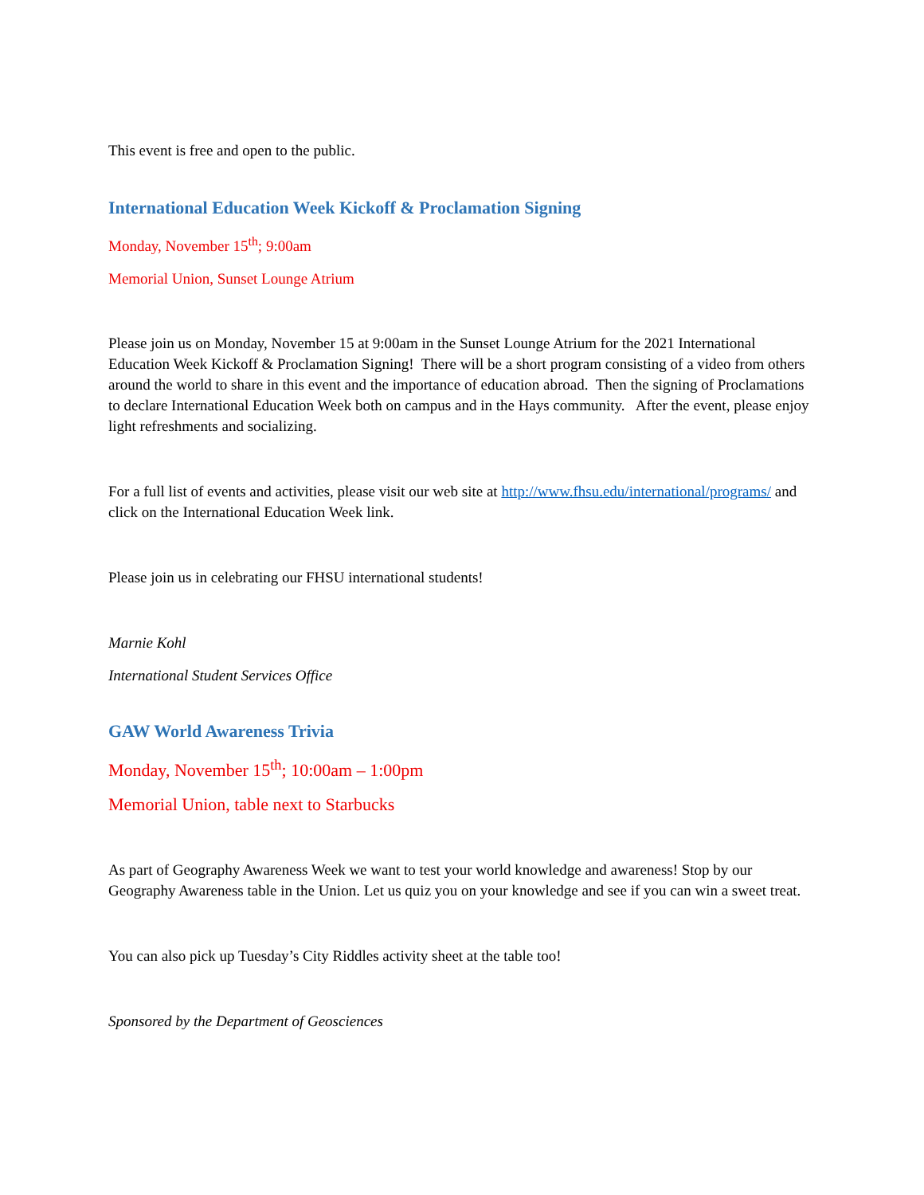This event is free and open to the public.
International Education Week Kickoff & Proclamation Signing
Monday, November 15<sup>th</sup>; 9:00am
Memorial Union, Sunset Lounge Atrium
Please join us on Monday, November 15 at 9:00am in the Sunset Lounge Atrium for the 2021 International Education Week Kickoff & Proclamation Signing! There will be a short program consisting of a video from others around the world to share in this event and the importance of education abroad. Then the signing of Proclamations to declare International Education Week both on campus and in the Hays community. After the event, please enjoy light refreshments and socializing.
For a full list of events and activities, please visit our web site at http://www.fhsu.edu/international/programs/ and click on the International Education Week link.
Please join us in celebrating our FHSU international students!
Marnie Kohl
International Student Services Office
GAW World Awareness Trivia
Monday, November 15<sup>th</sup>; 10:00am – 1:00pm
Memorial Union, table next to Starbucks
As part of Geography Awareness Week we want to test your world knowledge and awareness! Stop by our Geography Awareness table in the Union. Let us quiz you on your knowledge and see if you can win a sweet treat.
You can also pick up Tuesday’s City Riddles activity sheet at the table too!
Sponsored by the Department of Geosciences